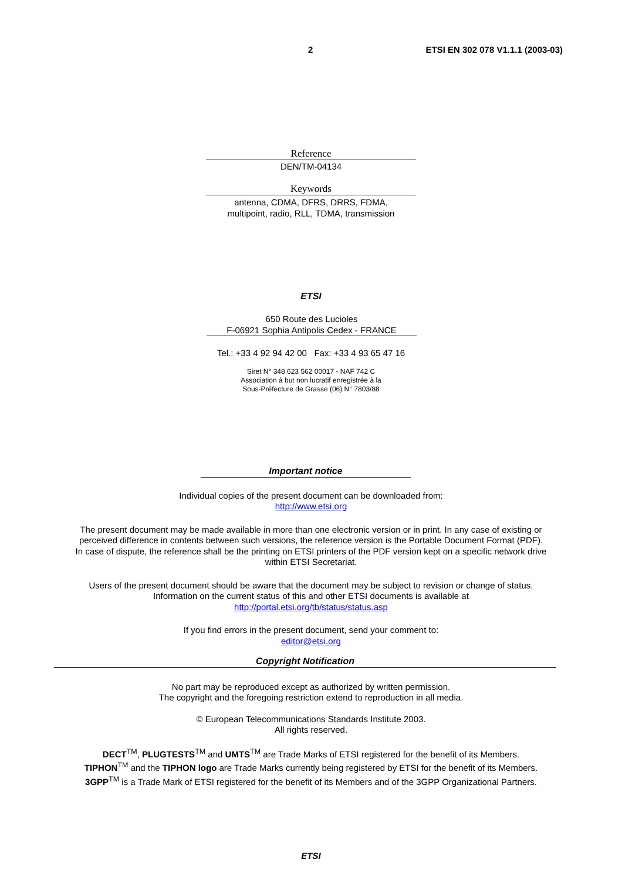2 ETSI EN 302 078 V1.1.1 (2003-03)
Reference
DEN/TM-04134
Keywords
antenna, CDMA, DFRS, DRRS, FDMA,
multipoint, radio, RLL, TDMA, transmission
ETSI
650 Route des Lucioles
F-06921 Sophia Antipolis Cedex - FRANCE
Tel.: +33 4 92 94 42 00 Fax: +33 4 93 65 47 16
Siret N° 348 623 562 00017 - NAF 742 C
Association à but non lucratif enregistrée à la
Sous-Préfecture de Grasse (06) N° 7803/88
Important notice
Individual copies of the present document can be downloaded from:
http://www.etsi.org
The present document may be made available in more than one electronic version or in print. In any case of existing or
perceived difference in contents between such versions, the reference version is the Portable Document Format (PDF).
In case of dispute, the reference shall be the printing on ETSI printers of the PDF version kept on a specific network drive
within ETSI Secretariat.
Users of the present document should be aware that the document may be subject to revision or change of status.
Information on the current status of this and other ETSI documents is available at
http://portal.etsi.org/tb/status/status.asp
If you find errors in the present document, send your comment to:
editor@etsi.org
Copyright Notification
No part may be reproduced except as authorized by written permission.
The copyright and the foregoing restriction extend to reproduction in all media.
© European Telecommunications Standards Institute 2003.
All rights reserved.
DECT<sup>TM</sup>, PLUGTESTS<sup>TM</sup> and UMTS<sup>TM</sup> are Trade Marks of ETSI registered for the benefit of its Members.
TIPHON<sup>TM</sup> and the TIPHON logo are Trade Marks currently being registered by ETSI for the benefit of its Members.
3GPP<sup>TM</sup> is a Trade Mark of ETSI registered for the benefit of its Members and of the 3GPP Organizational Partners.
ETSI